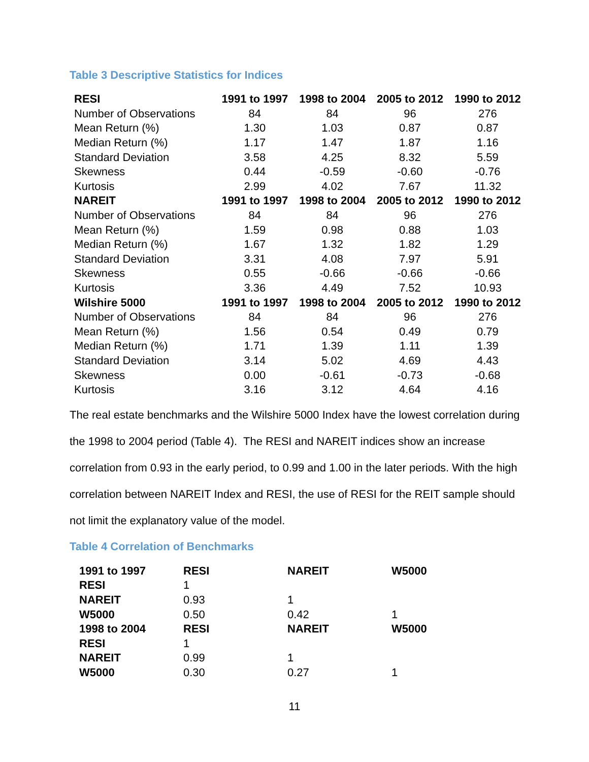Table 3 Descriptive Statistics for Indices
| RESI | 1991 to 1997 | 1998 to 2004 | 2005 to 2012 | 1990 to 2012 |
| --- | --- | --- | --- | --- |
| Number of Observations | 84 | 84 | 96 | 276 |
| Mean Return (%) | 1.30 | 1.03 | 0.87 | 0.87 |
| Median Return (%) | 1.17 | 1.47 | 1.87 | 1.16 |
| Standard Deviation | 3.58 | 4.25 | 8.32 | 5.59 |
| Skewness | 0.44 | -0.59 | -0.60 | -0.76 |
| Kurtosis | 2.99 | 4.02 | 7.67 | 11.32 |
| NAREIT | 1991 to 1997 | 1998 to 2004 | 2005 to 2012 | 1990 to 2012 |
| Number of Observations | 84 | 84 | 96 | 276 |
| Mean Return (%) | 1.59 | 0.98 | 0.88 | 1.03 |
| Median Return (%) | 1.67 | 1.32 | 1.82 | 1.29 |
| Standard Deviation | 3.31 | 4.08 | 7.97 | 5.91 |
| Skewness | 0.55 | -0.66 | -0.66 | -0.66 |
| Kurtosis | 3.36 | 4.49 | 7.52 | 10.93 |
| Wilshire 5000 | 1991 to 1997 | 1998 to 2004 | 2005 to 2012 | 1990 to 2012 |
| Number of Observations | 84 | 84 | 96 | 276 |
| Mean Return (%) | 1.56 | 0.54 | 0.49 | 0.79 |
| Median Return (%) | 1.71 | 1.39 | 1.11 | 1.39 |
| Standard Deviation | 3.14 | 5.02 | 4.69 | 4.43 |
| Skewness | 0.00 | -0.61 | -0.73 | -0.68 |
| Kurtosis | 3.16 | 3.12 | 4.64 | 4.16 |
The real estate benchmarks and the Wilshire 5000 Index have the lowest correlation during the 1998 to 2004 period (Table 4). The RESI and NAREIT indices show an increase correlation from 0.93 in the early period, to 0.99 and 1.00 in the later periods. With the high correlation between NAREIT Index and RESI, the use of RESI for the REIT sample should not limit the explanatory value of the model.
Table 4 Correlation of Benchmarks
| 1991 to 1997 | RESI | NAREIT | W5000 |
| --- | --- | --- | --- |
| RESI | 1 | | |
| NAREIT | 0.93 | 1 | |
| W5000 | 0.50 | 0.42 | 1 |
| 1998 to 2004 | RESI | NAREIT | W5000 |
| RESI | 1 | | |
| NAREIT | 0.99 | 1 | |
| W5000 | 0.30 | 0.27 | 1 |
11